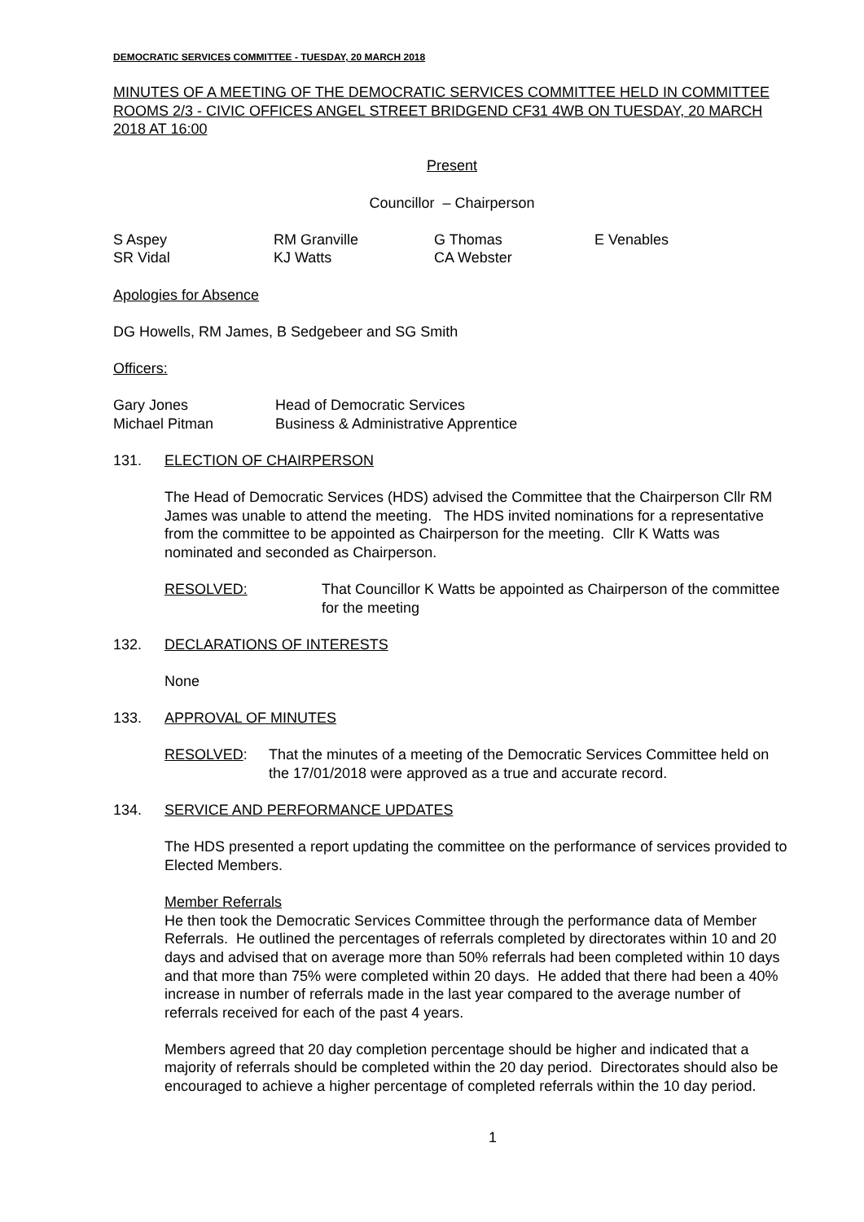DEMOCRATIC SERVICES COMMITTEE - TUESDAY, 20 MARCH 2018
MINUTES OF A MEETING OF THE DEMOCRATIC SERVICES COMMITTEE HELD IN COMMITTEE ROOMS 2/3 - CIVIC OFFICES ANGEL STREET BRIDGEND CF31 4WB ON TUESDAY, 20 MARCH 2018 AT 16:00
Present
Councillor – Chairperson
| S Aspey | RM Granville | G Thomas | E Venables |
| SR Vidal | KJ Watts | CA Webster | |
Apologies for Absence
DG Howells, RM James, B Sedgebeer and SG Smith
Officers:
| Gary Jones | Head of Democratic Services |
| Michael Pitman | Business & Administrative Apprentice |
131. ELECTION OF CHAIRPERSON
The Head of Democratic Services (HDS) advised the Committee that the Chairperson Cllr RM James was unable to attend the meeting. The HDS invited nominations for a representative from the committee to be appointed as Chairperson for the meeting. Cllr K Watts was nominated and seconded as Chairperson.
RESOLVED: That Councillor K Watts be appointed as Chairperson of the committee for the meeting
132. DECLARATIONS OF INTERESTS
None
133. APPROVAL OF MINUTES
RESOLVED: That the minutes of a meeting of the Democratic Services Committee held on the 17/01/2018 were approved as a true and accurate record.
134. SERVICE AND PERFORMANCE UPDATES
The HDS presented a report updating the committee on the performance of services provided to Elected Members.
Member Referrals
He then took the Democratic Services Committee through the performance data of Member Referrals. He outlined the percentages of referrals completed by directorates within 10 and 20 days and advised that on average more than 50% referrals had been completed within 10 days and that more than 75% were completed within 20 days. He added that there had been a 40% increase in number of referrals made in the last year compared to the average number of referrals received for each of the past 4 years.
Members agreed that 20 day completion percentage should be higher and indicated that a majority of referrals should be completed within the 20 day period. Directorates should also be encouraged to achieve a higher percentage of completed referrals within the 10 day period.
1